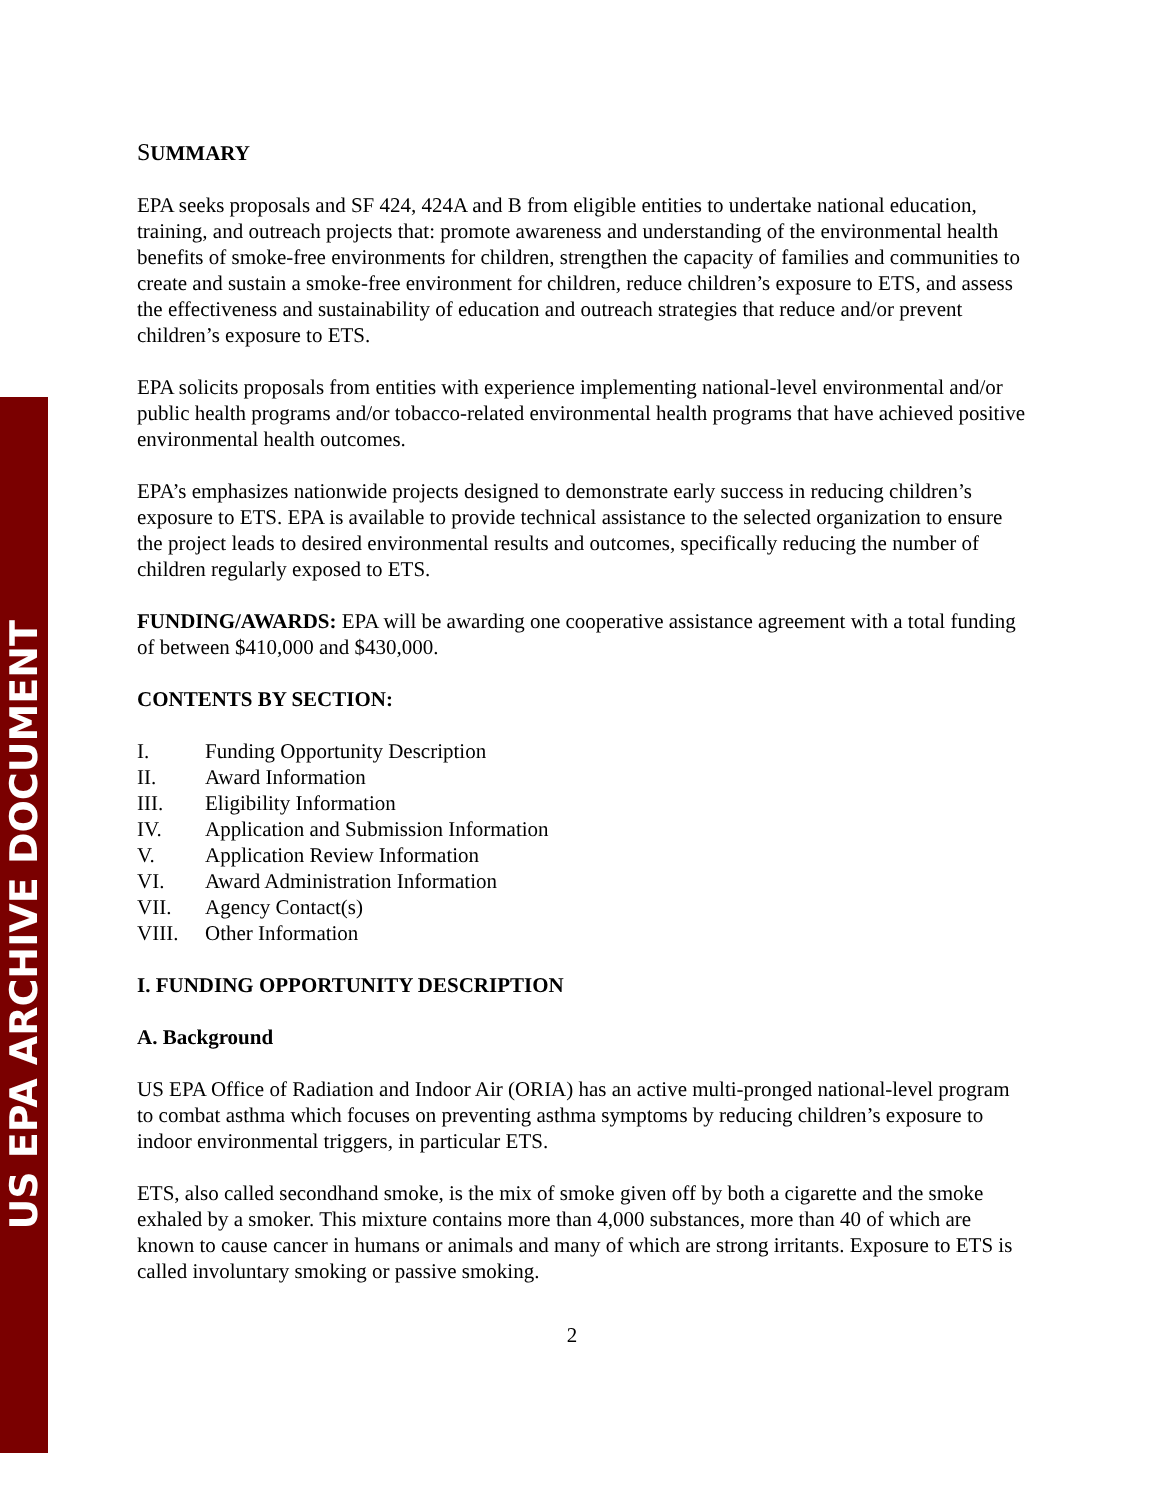US EPA ARCHIVE DOCUMENT
SUMMARY
EPA seeks proposals and SF 424, 424A and B from eligible entities to undertake national education, training, and outreach projects that: promote awareness and understanding of the environmental health benefits of smoke-free environments for children, strengthen the capacity of families and communities to create and sustain a smoke-free environment for children, reduce children’s exposure to ETS, and assess the effectiveness and sustainability of education and outreach strategies that reduce and/or prevent children’s exposure to ETS.
EPA solicits proposals from entities with experience implementing national-level environmental and/or public health programs and/or tobacco-related environmental health programs that have achieved positive environmental health outcomes.
EPA’s emphasizes nationwide projects designed to demonstrate early success in reducing children’s exposure to ETS. EPA is available to provide technical assistance to the selected organization to ensure the project leads to desired environmental results and outcomes, specifically reducing the number of children regularly exposed to ETS.
FUNDING/AWARDS: EPA will be awarding one cooperative assistance agreement with a total funding of between $410,000 and $430,000.
CONTENTS BY SECTION:
I. Funding Opportunity Description
II. Award Information
III. Eligibility Information
IV. Application and Submission Information
V. Application Review Information
VI. Award Administration Information
VII. Agency Contact(s)
VIII. Other Information
I. FUNDING OPPORTUNITY DESCRIPTION
A. Background
US EPA Office of Radiation and Indoor Air (ORIA) has an active multi-pronged national-level program to combat asthma which focuses on preventing asthma symptoms by reducing children’s exposure to indoor environmental triggers, in particular ETS.
ETS, also called secondhand smoke, is the mix of smoke given off by both a cigarette and the smoke exhaled by a smoker. This mixture contains more than 4,000 substances, more than 40 of which are known to cause cancer in humans or animals and many of which are strong irritants. Exposure to ETS is called involuntary smoking or passive smoking.
2